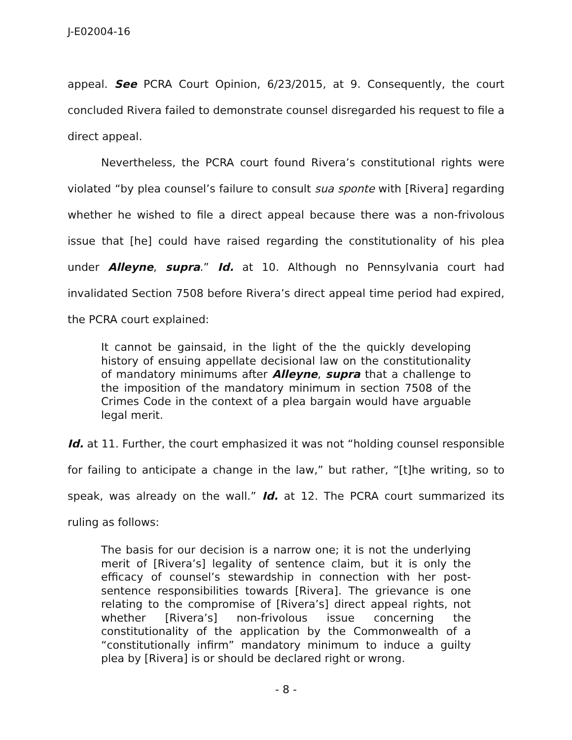J-E02004-16
appeal. See PCRA Court Opinion, 6/23/2015, at 9. Consequently, the court concluded Rivera failed to demonstrate counsel disregarded his request to file a direct appeal.
Nevertheless, the PCRA court found Rivera’s constitutional rights were violated “by plea counsel’s failure to consult sua sponte with [Rivera] regarding whether he wished to file a direct appeal because there was a non-frivolous issue that [he] could have raised regarding the constitutionality of his plea under Alleyne, supra.” Id. at 10. Although no Pennsylvania court had invalidated Section 7508 before Rivera’s direct appeal time period had expired, the PCRA court explained:
It cannot be gainsaid, in the light of the the quickly developing history of ensuing appellate decisional law on the constitutionality of mandatory minimums after Alleyne, supra that a challenge to the imposition of the mandatory minimum in section 7508 of the Crimes Code in the context of a plea bargain would have arguable legal merit.
Id. at 11. Further, the court emphasized it was not “holding counsel responsible for failing to anticipate a change in the law,” but rather, “[t]he writing, so to speak, was already on the wall.” Id. at 12. The PCRA court summarized its ruling as follows:
The basis for our decision is a narrow one; it is not the underlying merit of [Rivera’s] legality of sentence claim, but it is only the efficacy of counsel’s stewardship in connection with her post-sentence responsibilities towards [Rivera]. The grievance is one relating to the compromise of [Rivera’s] direct appeal rights, not whether [Rivera’s] non-frivolous issue concerning the constitutionality of the application by the Commonwealth of a “constitutionally infirm” mandatory minimum to induce a guilty plea by [Rivera] is or should be declared right or wrong.
- 8 -